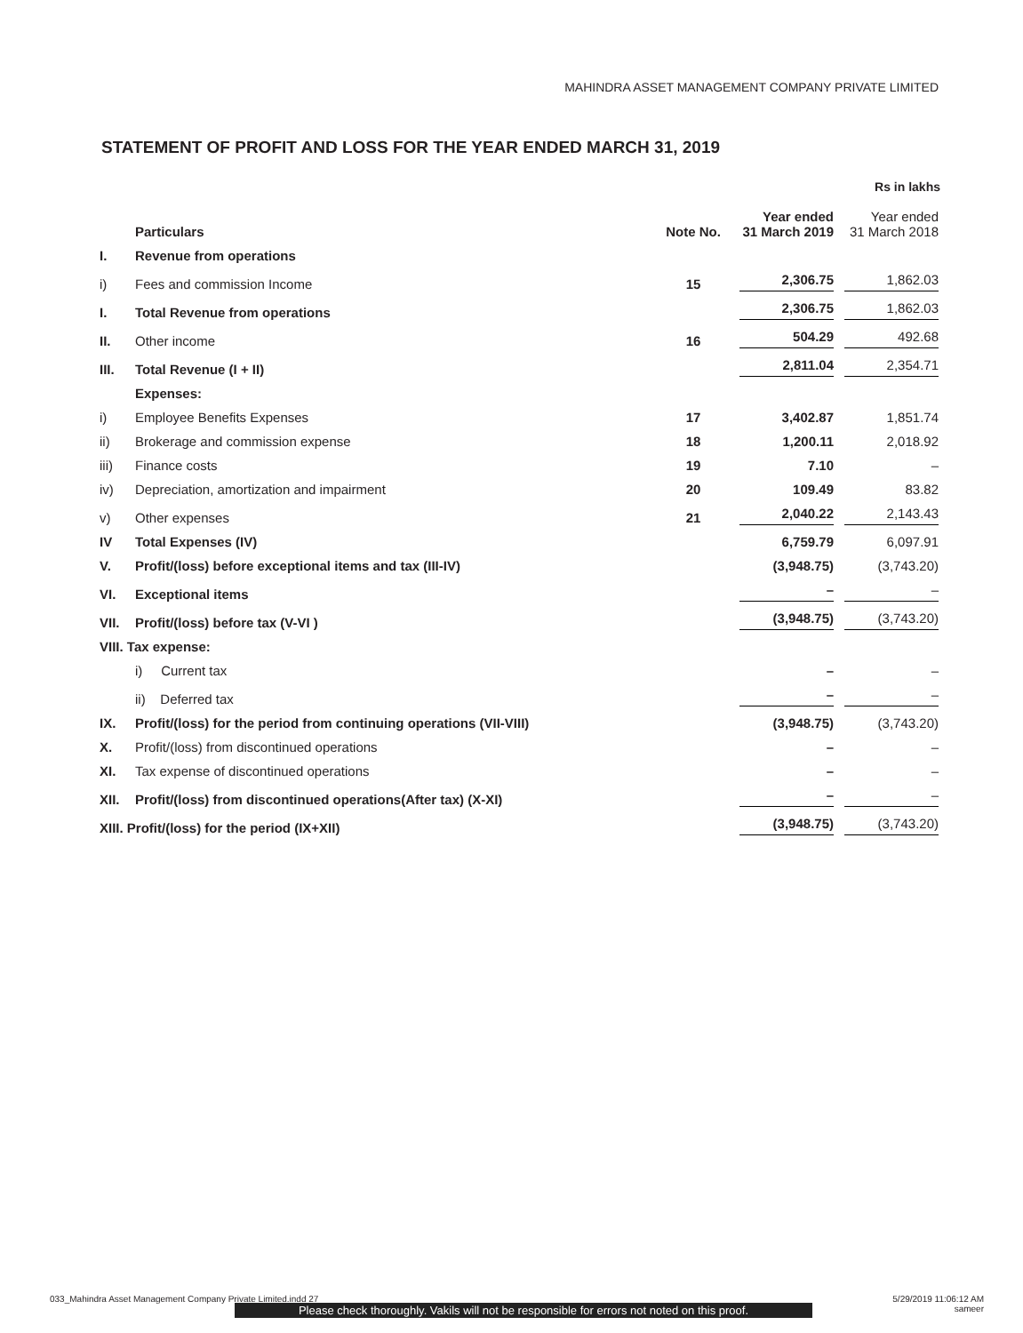MAHINDRA ASSET MANAGEMENT COMPANY PRIVATE LIMITED
STATEMENT OF PROFIT AND LOSS FOR THE YEAR ENDED MARCH 31, 2019
Rs in lakhs
| | Particulars | Note No. | Year ended 31 March 2019 | Year ended 31 March 2018 |
| --- | --- | --- | --- | --- |
| I. | Revenue from operations | | | |
| i) | Fees and commission Income | 15 | 2,306.75 | 1,862.03 |
| I. | Total Revenue from operations | | 2,306.75 | 1,862.03 |
| II. | Other income | 16 | 504.29 | 492.68 |
| III. | Total Revenue (I + II) | | 2,811.04 | 2,354.71 |
| | Expenses: | | | |
| i) | Employee Benefits Expenses | 17 | 3,402.87 | 1,851.74 |
| ii) | Brokerage and commission expense | 18 | 1,200.11 | 2,018.92 |
| iii) | Finance costs | 19 | 7.10 | – |
| iv) | Depreciation, amortization and impairment | 20 | 109.49 | 83.82 |
| v) | Other expenses | 21 | 2,040.22 | 2,143.43 |
| IV | Total Expenses (IV) | | 6,759.79 | 6,097.91 |
| V. | Profit/(loss) before exceptional items and tax (III-IV) | | (3,948.75) | (3,743.20) |
| VI. | Exceptional items | | – | – |
| VII. | Profit/(loss) before tax (V-VI ) | | (3,948.75) | (3,743.20) |
| VIII. Tax expense: | | | | |
| | i) Current tax | | – | – |
| | ii) Deferred tax | | – | – |
| IX. | Profit/(loss) for the period from continuing operations (VII-VIII) | | (3,948.75) | (3,743.20) |
| X. | Profit/(loss) from discontinued operations | | – | – |
| XI. | Tax expense of discontinued operations | | – | – |
| XII. | Profit/(loss) from discontinued operations(After tax) (X-XI) | | – | – |
| XIII. Profit/(loss) for the period (IX+XII) | | | (3,948.75) | (3,743.20) |
033_Mahindra Asset Management Company Private Limited.indd 27
5/29/2019 11:06:12 AM
sameer
Please check thoroughly. Vakils will not be responsible for errors not noted on this proof.